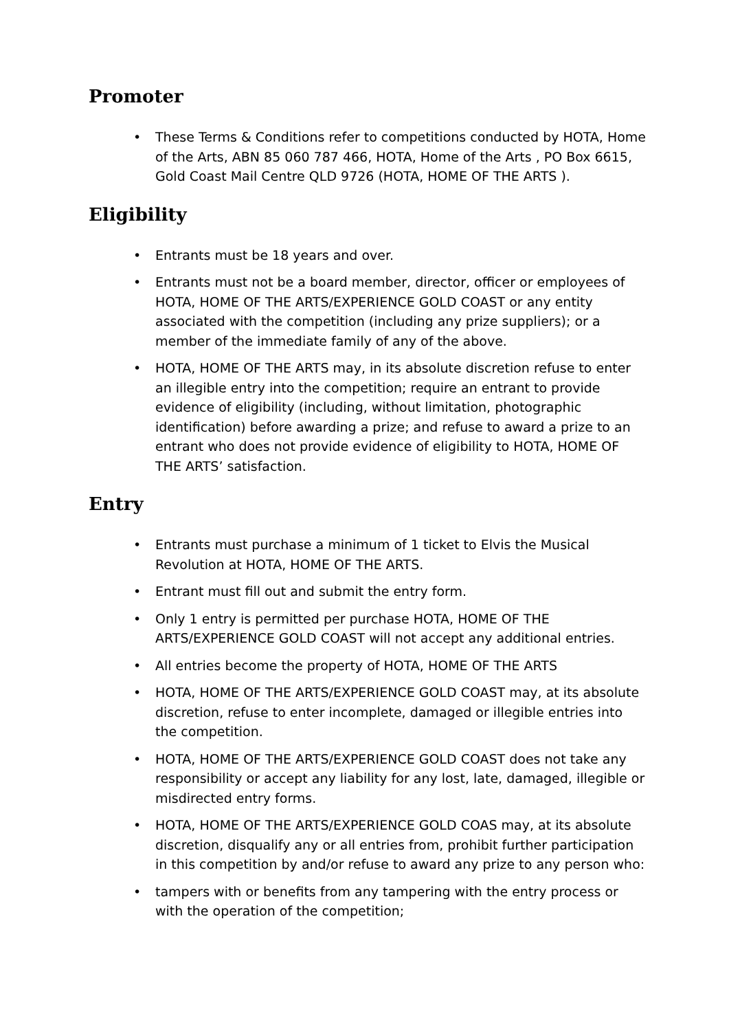Promoter
• These Terms & Conditions refer to competitions conducted by HOTA, Home of the Arts, ABN 85 060 787 466, HOTA, Home of the Arts , PO Box 6615, Gold Coast Mail Centre QLD 9726 (HOTA, HOME OF THE ARTS ).
Eligibility
• Entrants must be 18 years and over.
• Entrants must not be a board member, director, officer or employees of HOTA, HOME OF THE ARTS/EXPERIENCE GOLD COAST or any entity associated with the competition (including any prize suppliers); or a member of the immediate family of any of the above.
• HOTA, HOME OF THE ARTS may, in its absolute discretion refuse to enter an illegible entry into the competition; require an entrant to provide evidence of eligibility (including, without limitation, photographic identification) before awarding a prize; and refuse to award a prize to an entrant who does not provide evidence of eligibility to HOTA, HOME OF THE ARTS’ satisfaction.
Entry
• Entrants must purchase a minimum of 1 ticket to Elvis the Musical Revolution at HOTA, HOME OF THE ARTS.
• Entrant must fill out and submit the entry form.
• Only 1 entry is permitted per purchase HOTA, HOME OF THE ARTS/EXPERIENCE GOLD COAST will not accept any additional entries.
• All entries become the property of HOTA, HOME OF THE ARTS
• HOTA, HOME OF THE ARTS/EXPERIENCE GOLD COAST may, at its absolute discretion, refuse to enter incomplete, damaged or illegible entries into the competition.
• HOTA, HOME OF THE ARTS/EXPERIENCE GOLD COAST does not take any responsibility or accept any liability for any lost, late, damaged, illegible or misdirected entry forms.
• HOTA, HOME OF THE ARTS/EXPERIENCE GOLD COAS may, at its absolute discretion, disqualify any or all entries from, prohibit further participation in this competition by and/or refuse to award any prize to any person who:
• tampers with or benefits from any tampering with the entry process or with the operation of the competition;